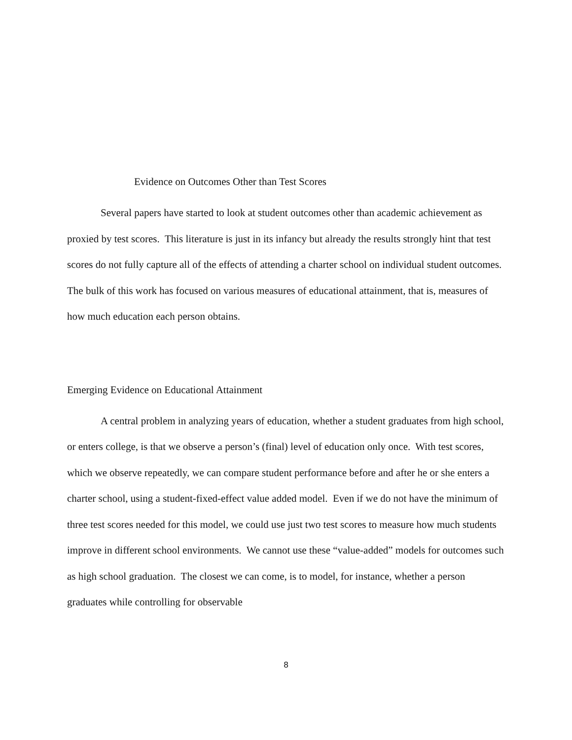Evidence on Outcomes Other than Test Scores
Several papers have started to look at student outcomes other than academic achievement as proxied by test scores. This literature is just in its infancy but already the results strongly hint that test scores do not fully capture all of the effects of attending a charter school on individual student outcomes. The bulk of this work has focused on various measures of educational attainment, that is, measures of how much education each person obtains.
Emerging Evidence on Educational Attainment
A central problem in analyzing years of education, whether a student graduates from high school, or enters college, is that we observe a person’s (final) level of education only once. With test scores, which we observe repeatedly, we can compare student performance before and after he or she enters a charter school, using a student-fixed-effect value added model. Even if we do not have the minimum of three test scores needed for this model, we could use just two test scores to measure how much students improve in different school environments. We cannot use these “value-added” models for outcomes such as high school graduation. The closest we can come, is to model, for instance, whether a person graduates while controlling for observable
8